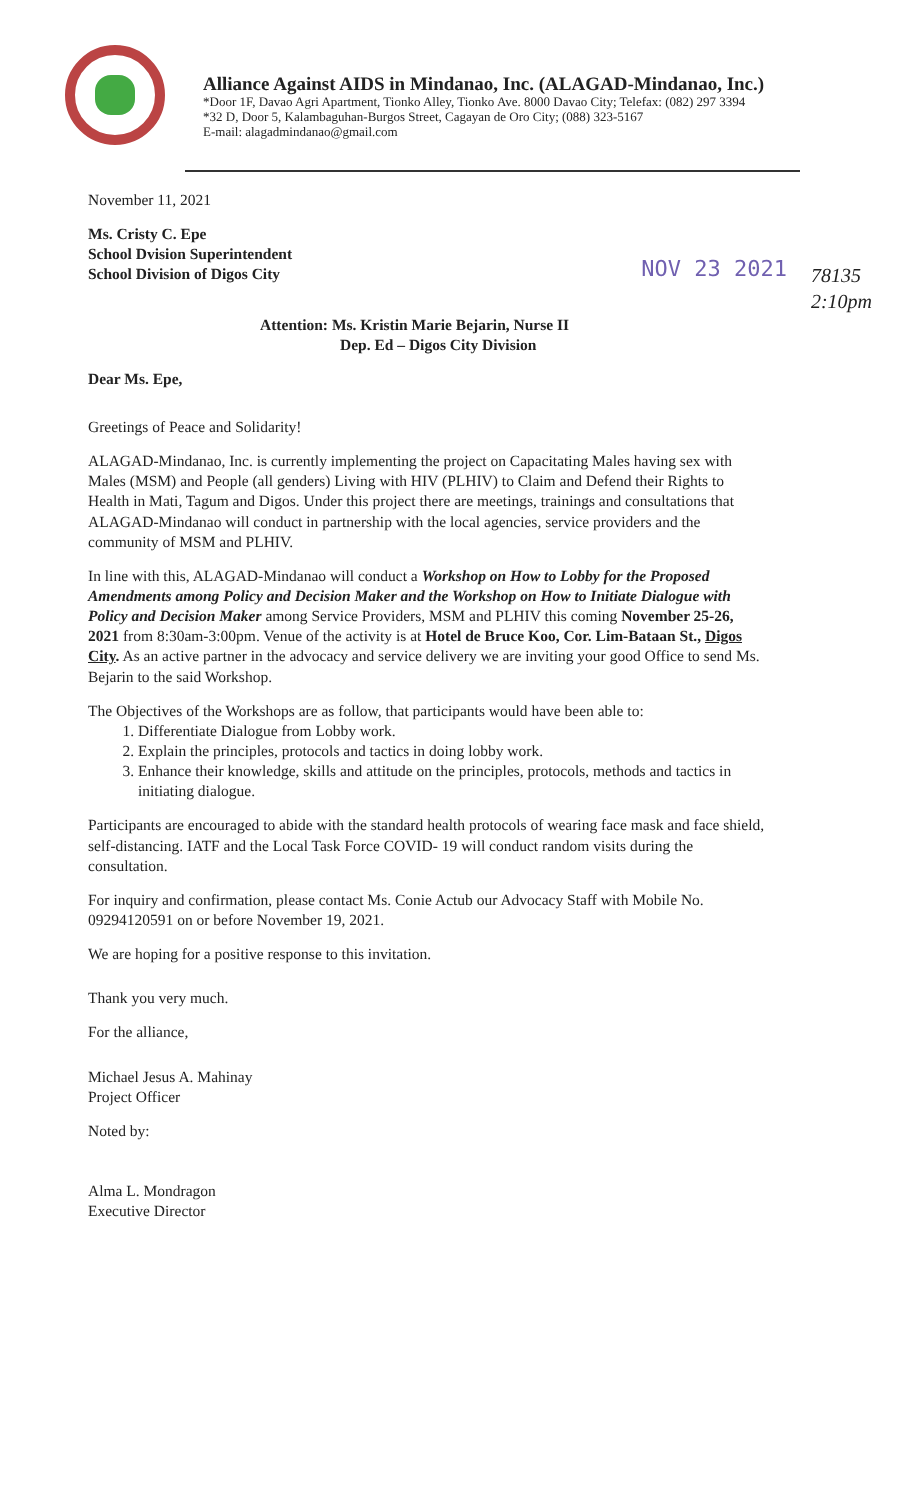Alliance Against AIDS in Mindanao, Inc. (ALAGAD-Mindanao, Inc.)
*Door 1F, Davao Agri Apartment, Tionko Alley, Tionko Ave. 8000 Davao City; Telefax: (082) 297 3394
*32 D, Door 5, Kalambaguhan-Burgos Street, Cagayan de Oro City; (088) 323-5167
E-mail: alagadmindanao@gmail.com
NOV 23 2021
78135
2:10pm
November 11, 2021
Ms. Cristy C. Epe
School Dvision Superintendent
School Division of Digos City
Attention: Ms. Kristin Marie Bejarin, Nurse II
Dep. Ed – Digos City Division
Dear Ms. Epe,
Greetings of Peace and Solidarity!
ALAGAD-Mindanao, Inc. is currently implementing the project on Capacitating Males having sex with Males (MSM) and People (all genders) Living with HIV (PLHIV) to Claim and Defend their Rights to Health in Mati, Tagum and Digos. Under this project there are meetings, trainings and consultations that ALAGAD-Mindanao will conduct in partnership with the local agencies, service providers and the community of MSM and PLHIV.
In line with this, ALAGAD-Mindanao will conduct a Workshop on How to Lobby for the Proposed Amendments among Policy and Decision Maker and the Workshop on How to Initiate Dialogue with Policy and Decision Maker among Service Providers, MSM and PLHIV this coming November 25-26, 2021 from 8:30am-3:00pm. Venue of the activity is at Hotel de Bruce Koo, Cor. Lim-Bataan St., Digos City. As an active partner in the advocacy and service delivery we are inviting your good Office to send Ms. Bejarin to the said Workshop.
The Objectives of the Workshops are as follow, that participants would have been able to:
1. Differentiate Dialogue from Lobby work.
2. Explain the principles, protocols and tactics in doing lobby work.
3. Enhance their knowledge, skills and attitude on the principles, protocols, methods and tactics in initiating dialogue.
Participants are encouraged to abide with the standard health protocols of wearing face mask and face shield, self-distancing. IATF and the Local Task Force COVID- 19 will conduct random visits during the consultation.
For inquiry and confirmation, please contact Ms. Conie Actub our Advocacy Staff with Mobile No. 09294120591 on or before November 19, 2021.
We are hoping for a positive response to this invitation.
Thank you very much.
For the alliance,
Michael Jesus A. Mahinay
Project Officer
Noted by:
Alma L. Mondragon
Executive Director